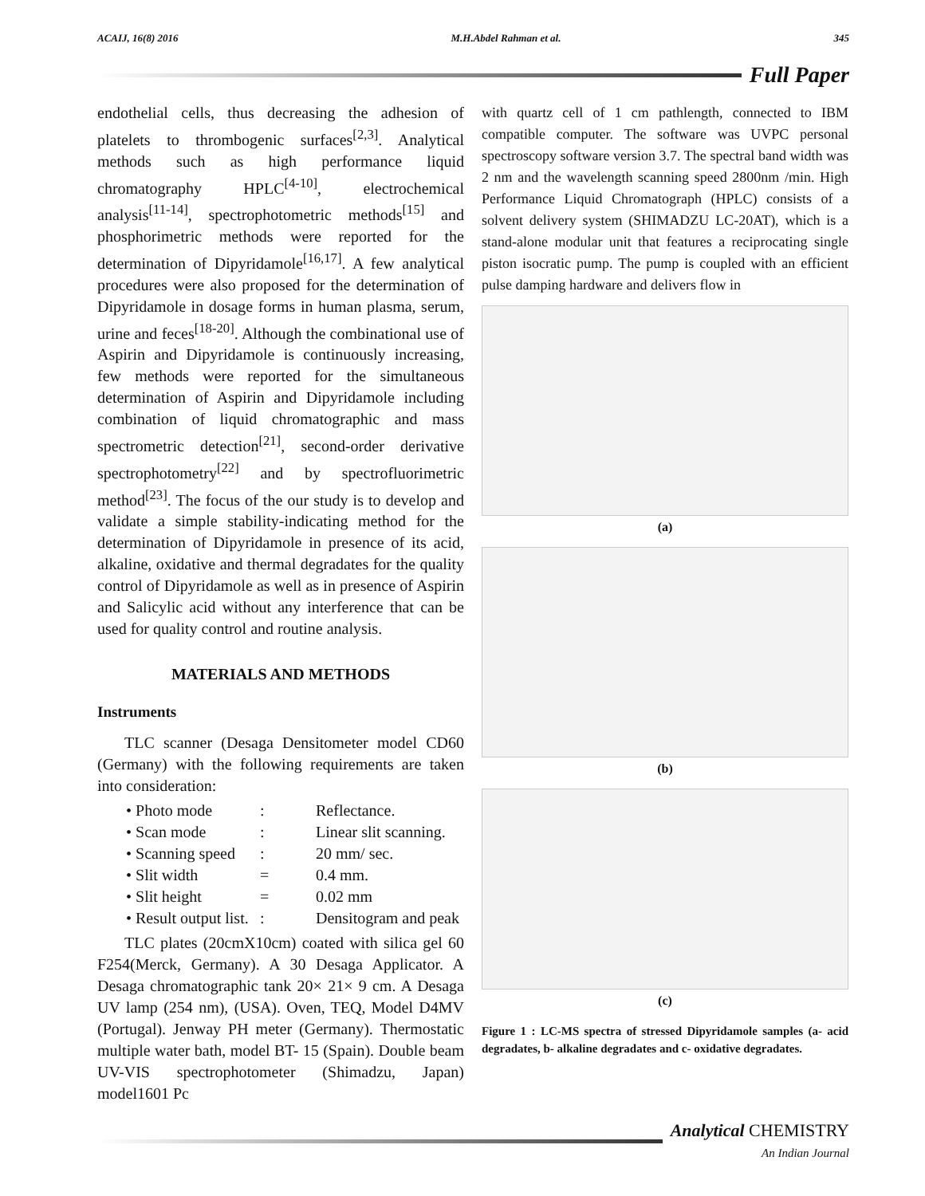ACAIJ, 16(8) 2016 M.H.Abdel Rahman et al. 345
Full Paper
endothelial cells, thus decreasing the adhesion of platelets to thrombogenic surfaces<sup>[2,3]</sup>. Analytical methods such as high performance liquid chromatography HPLC<sup>[4-10]</sup>, electrochemical analysis<sup>[11-14]</sup>, spectrophotometric methods<sup>[15]</sup> and phosphorimetric methods were reported for the determination of Dipyridamole<sup>[16,17]</sup>. A few analytical procedures were also proposed for the determination of Dipyridamole in dosage forms in human plasma, serum, urine and feces<sup>[18-20]</sup>. Although the combinational use of Aspirin and Dipyridamole is continuously increasing, few methods were reported for the simultaneous determination of Aspirin and Dipyridamole including combination of liquid chromatographic and mass spectrometric detection<sup>[21]</sup>, second-order derivative spectrophotometry<sup>[22]</sup> and by spectrofluorimetric method<sup>[23]</sup>. The focus of the our study is to develop and validate a simple stability-indicating method for the determination of Dipyridamole in presence of its acid, alkaline, oxidative and thermal degradates for the quality control of Dipyridamole as well as in presence of Aspirin and Salicylic acid without any interference that can be used for quality control and routine analysis.
MATERIALS AND METHODS
Instruments
TLC scanner (Desaga Densitometer model CD60 (Germany) with the following requirements are taken into consideration:
• Photo mode: Reflectance.
• Scan mode: Linear slit scanning.
• Scanning speed: 20 mm/ sec.
• Slit width = 0.4 mm.
• Slit height = 0.02 mm
• Result output list.: Densitogram and peak
TLC plates (20cmX10cm) coated with silica gel 60 F254(Merck, Germany). A 30 Desaga Applicator. A Desaga chromatographic tank 20× 21× 9 cm. A Desaga UV lamp (254 nm), (USA). Oven, TEQ, Model D4MV (Portugal). Jenway PH meter (Germany). Thermostatic multiple water bath, model BT- 15 (Spain). Double beam UV-VIS spectrophotometer (Shimadzu, Japan) model1601 Pc
with quartz cell of 1 cm pathlength, connected to IBM compatible computer. The software was UVPC personal spectroscopy software version 3.7. The spectral band width was 2 nm and the wavelength scanning speed 2800nm /min. High Performance Liquid Chromatograph (HPLC) consists of a solvent delivery system (SHIMADZU LC-20AT), which is a stand-alone modular unit that features a reciprocating single piston isocratic pump. The pump is coupled with an efficient pulse damping hardware and delivers flow in
(a)
(b)
(c)
Figure 1 : LC-MS spectra of stressed Dipyridamole samples (a- acid degradates, b- alkaline degradates and c- oxidative degradates.
Analytical CHEMISTRY
An Indian Journal